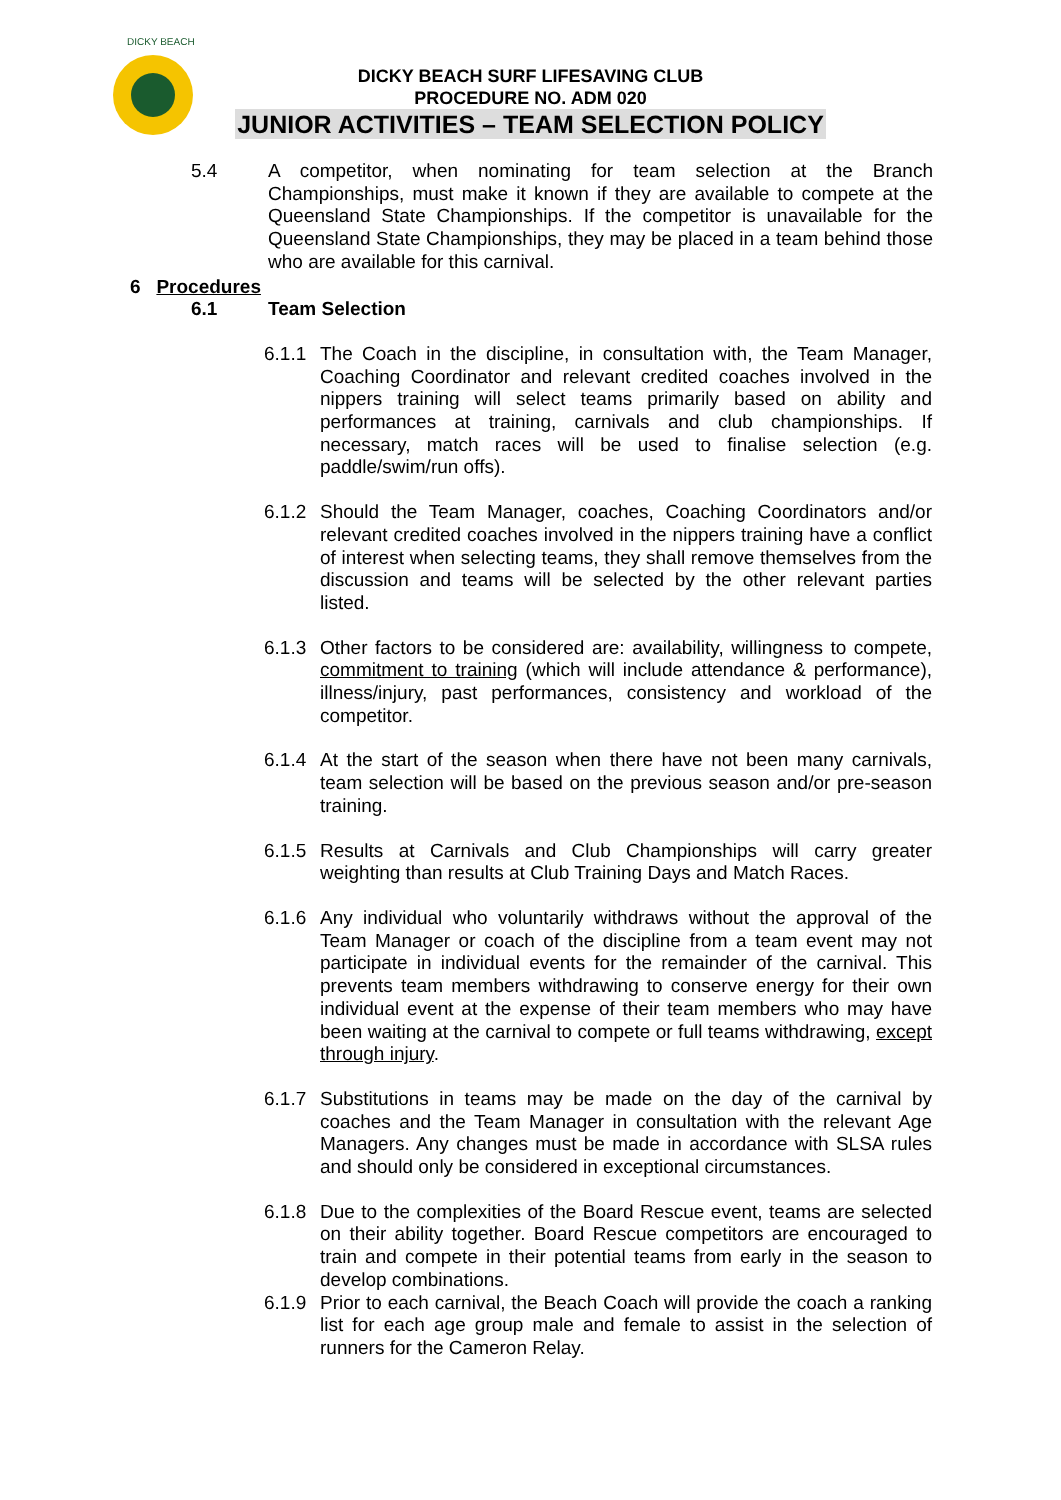DICKY BEACH
DICKY BEACH SURF LIFESAVING CLUB
PROCEDURE NO. ADM 020
JUNIOR ACTIVITIES – TEAM SELECTION POLICY
5.4 A competitor, when nominating for team selection at the Branch Championships, must make it known if they are available to compete at the Queensland State Championships. If the competitor is unavailable for the Queensland State Championships, they may be placed in a team behind those who are available for this carnival.
6 Procedures
6.1 Team Selection
6.1.1
The Coach in the discipline, in consultation with, the Team Manager, Coaching Coordinator and relevant credited coaches involved in the nippers training will select teams primarily based on ability and performances at training, carnivals and club championships. If necessary, match races will be used to finalise selection (e.g. paddle/swim/run offs).
6.1.2
Should the Team Manager, coaches, Coaching Coordinators and/or relevant credited coaches involved in the nippers training have a conflict of interest when selecting teams, they shall remove themselves from the discussion and teams will be selected by the other relevant parties listed.
6.1.3
Other factors to be considered are: availability, willingness to compete, commitment to training (which will include attendance & performance), illness/injury, past performances, consistency and workload of the competitor.
6.1.4
At the start of the season when there have not been many carnivals, team selection will be based on the previous season and/or pre-season training.
6.1.5
Results at Carnivals and Club Championships will carry greater weighting than results at Club Training Days and Match Races.
6.1.6
Any individual who voluntarily withdraws without the approval of the Team Manager or coach of the discipline from a team event may not participate in individual events for the remainder of the carnival. This prevents team members withdrawing to conserve energy for their own individual event at the expense of their team members who may have been waiting at the carnival to compete or full teams withdrawing, except through injury.
6.1.7
Substitutions in teams may be made on the day of the carnival by coaches and the Team Manager in consultation with the relevant Age Managers. Any changes must be made in accordance with SLSA rules and should only be considered in exceptional circumstances.
6.1.8
Due to the complexities of the Board Rescue event, teams are selected on their ability together. Board Rescue competitors are encouraged to train and compete in their potential teams from early in the season to develop combinations.
6.1.9
Prior to each carnival, the Beach Coach will provide the coach a ranking list for each age group male and female to assist in the selection of runners for the Cameron Relay.